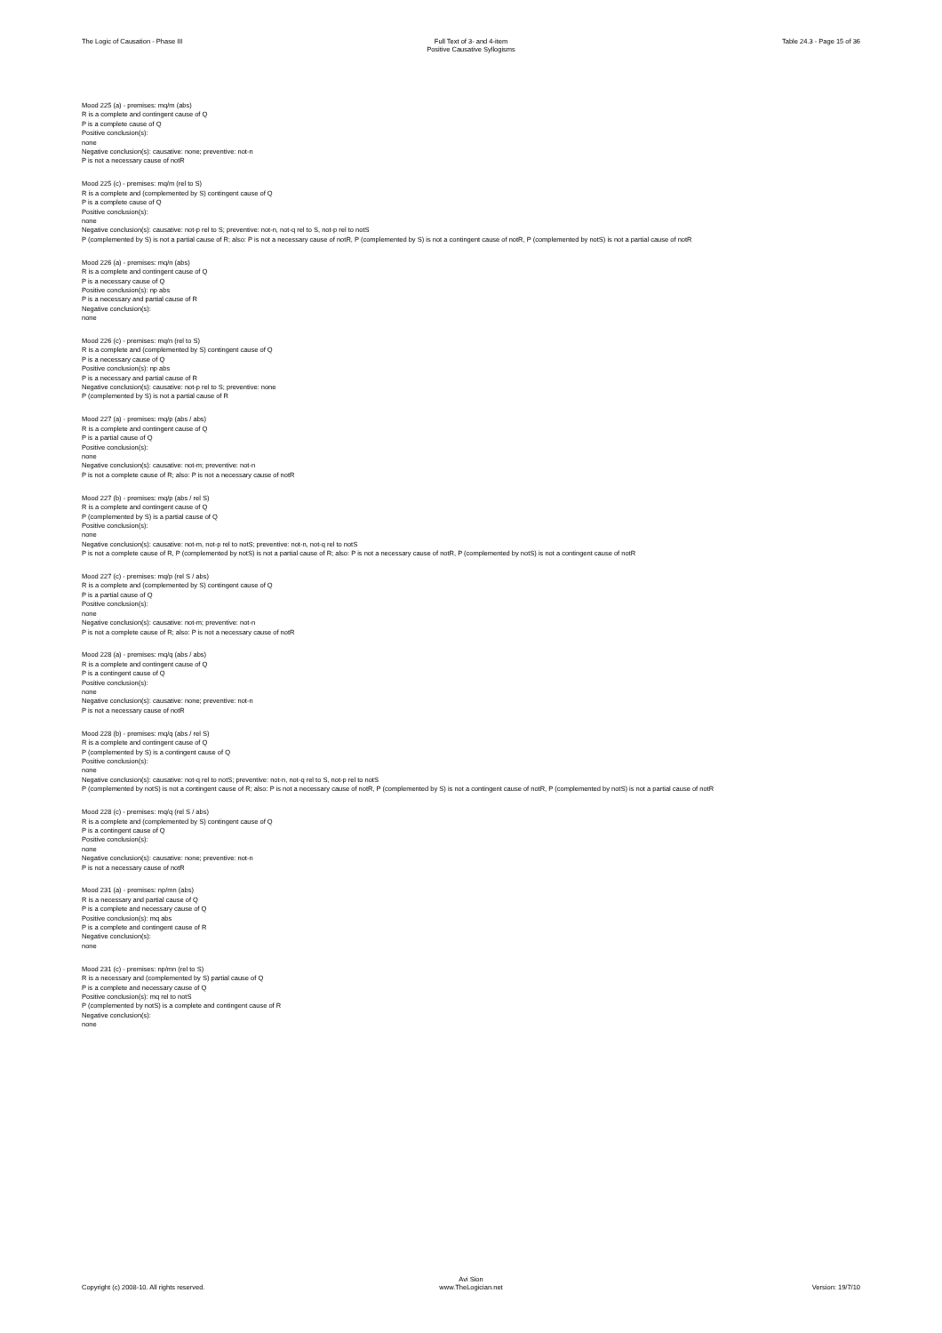The Logic of Causation - Phase III
Full Text of 3- and 4-item
Positive Causative Syllogisms
Table 24.3 - Page 15 of 36
Mood 225 (a) - premises: mq/m (abs)
R is a complete and contingent cause of Q
P is a complete cause of Q
Positive conclusion(s):
none
Negative conclusion(s): causative: none; preventive: not-n
P is not a necessary cause of notR
Mood 225 (c) - premises: mq/m (rel to S)
R is a complete and (complemented by S) contingent cause of Q
P is a complete cause of Q
Positive conclusion(s):
none
Negative conclusion(s): causative: not-p rel to S; preventive: not-n, not-q rel to S, not-p rel to notS
P (complemented by S) is not a partial cause of R; also: P is not a necessary cause of notR, P (complemented by S) is not a contingent cause of notR, P (complemented by notS) is not a partial cause of notR
Mood 226 (a) - premises: mq/n (abs)
R is a complete and contingent cause of Q
P is a necessary cause of Q
Positive conclusion(s): np abs
P is a necessary and partial cause of R
Negative conclusion(s):
none
Mood 226 (c) - premises: mq/n (rel to S)
R is a complete and (complemented by S) contingent cause of Q
P is a necessary cause of Q
Positive conclusion(s): np abs
P is a necessary and partial cause of R
Negative conclusion(s): causative: not-p rel to S; preventive: none
P (complemented by S) is not a partial cause of R
Mood 227 (a) - premises: mq/p (abs / abs)
R is a complete and contingent cause of Q
P is a partial cause of Q
Positive conclusion(s):
none
Negative conclusion(s): causative: not-m; preventive: not-n
P is not a complete cause of R; also: P is not a necessary cause of notR
Mood 227 (b) - premises: mq/p (abs / rel S)
R is a complete and contingent cause of Q
P (complemented by S) is a partial cause of Q
Positive conclusion(s):
none
Negative conclusion(s): causative: not-m, not-p rel to notS; preventive: not-n, not-q rel to notS
P is not a complete cause of R, P (complemented by notS) is not a partial cause of R; also: P is not a necessary cause of notR, P (complemented by notS) is not a contingent cause of notR
Mood 227 (c) - premises: mq/p (rel S / abs)
R is a complete and (complemented by S) contingent cause of Q
P is a partial cause of Q
Positive conclusion(s):
none
Negative conclusion(s): causative: not-m; preventive: not-n
P is not a complete cause of R; also: P is not a necessary cause of notR
Mood 228 (a) - premises: mq/q (abs / abs)
R is a complete and contingent cause of Q
P is a contingent cause of Q
Positive conclusion(s):
none
Negative conclusion(s): causative: none; preventive: not-n
P is not a necessary cause of notR
Mood 228 (b) - premises: mq/q (abs / rel S)
R is a complete and contingent cause of Q
P (complemented by S) is a contingent cause of Q
Positive conclusion(s):
none
Negative conclusion(s): causative: not-q rel to notS; preventive: not-n, not-q rel to S, not-p rel to notS
P (complemented by notS) is not a contingent cause of R; also: P is not a necessary cause of notR, P (complemented by S) is not a contingent cause of notR, P (complemented by notS) is not a partial cause of notR
Mood 228 (c) - premises: mq/q (rel S / abs)
R is a complete and (complemented by S) contingent cause of Q
P is a contingent cause of Q
Positive conclusion(s):
none
Negative conclusion(s): causative: none; preventive: not-n
P is not a necessary cause of notR
Mood 231 (a) - premises: np/mn (abs)
R is a necessary and partial cause of Q
P is a complete and necessary cause of Q
Positive conclusion(s): mq abs
P is a complete and contingent cause of R
Negative conclusion(s):
none
Mood 231 (c) - premises: np/mn (rel to S)
R is a necessary and (complemented by S) partial cause of Q
P is a complete and necessary cause of Q
Positive conclusion(s): mq rel to notS
P (complemented by notS) is a complete and contingent cause of R
Negative conclusion(s):
none
Copyright (c) 2008-10. All rights reserved.
Avi Sion
www.TheLogician.net
Version: 19/7/10